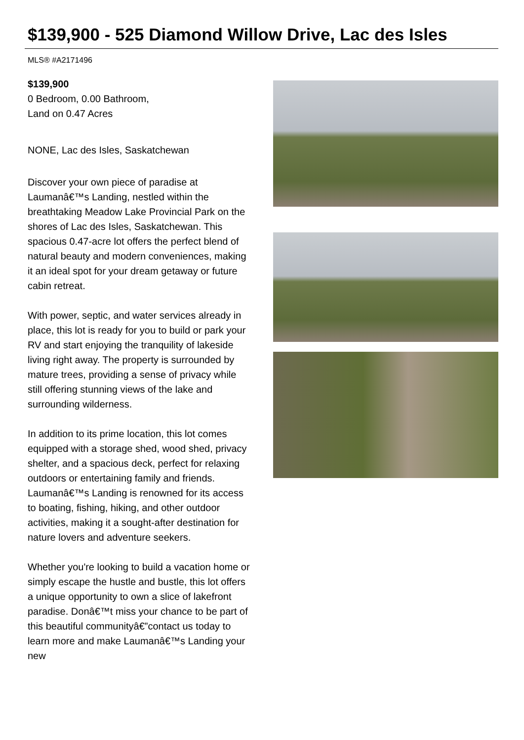$139,900 - 525 Diamond Willow Drive, Lac des Isles
MLS® #A2171496
$139,900
0 Bedroom, 0.00 Bathroom,
Land on 0.47 Acres
NONE, Lac des Isles, Saskatchewan
Discover your own piece of paradise at Laumanâ€™s Landing, nestled within the breathtaking Meadow Lake Provincial Park on the shores of Lac des Isles, Saskatchewan. This spacious 0.47-acre lot offers the perfect blend of natural beauty and modern conveniences, making it an ideal spot for your dream getaway or future cabin retreat.
With power, septic, and water services already in place, this lot is ready for you to build or park your RV and start enjoying the tranquility of lakeside living right away. The property is surrounded by mature trees, providing a sense of privacy while still offering stunning views of the lake and surrounding wilderness.
In addition to its prime location, this lot comes equipped with a storage shed, wood shed, privacy shelter, and a spacious deck, perfect for relaxing outdoors or entertaining family and friends. Laumanâ€™s Landing is renowned for its access to boating, fishing, hiking, and other outdoor activities, making it a sought-after destination for nature lovers and adventure seekers.
Whether you're looking to build a vacation home or simply escape the hustle and bustle, this lot offers a unique opportunity to own a slice of lakefront paradise. Donâ€™t miss your chance to be part of this beautiful communityâ€”contact us today to learn more and make Laumanâ€™s Landing your new